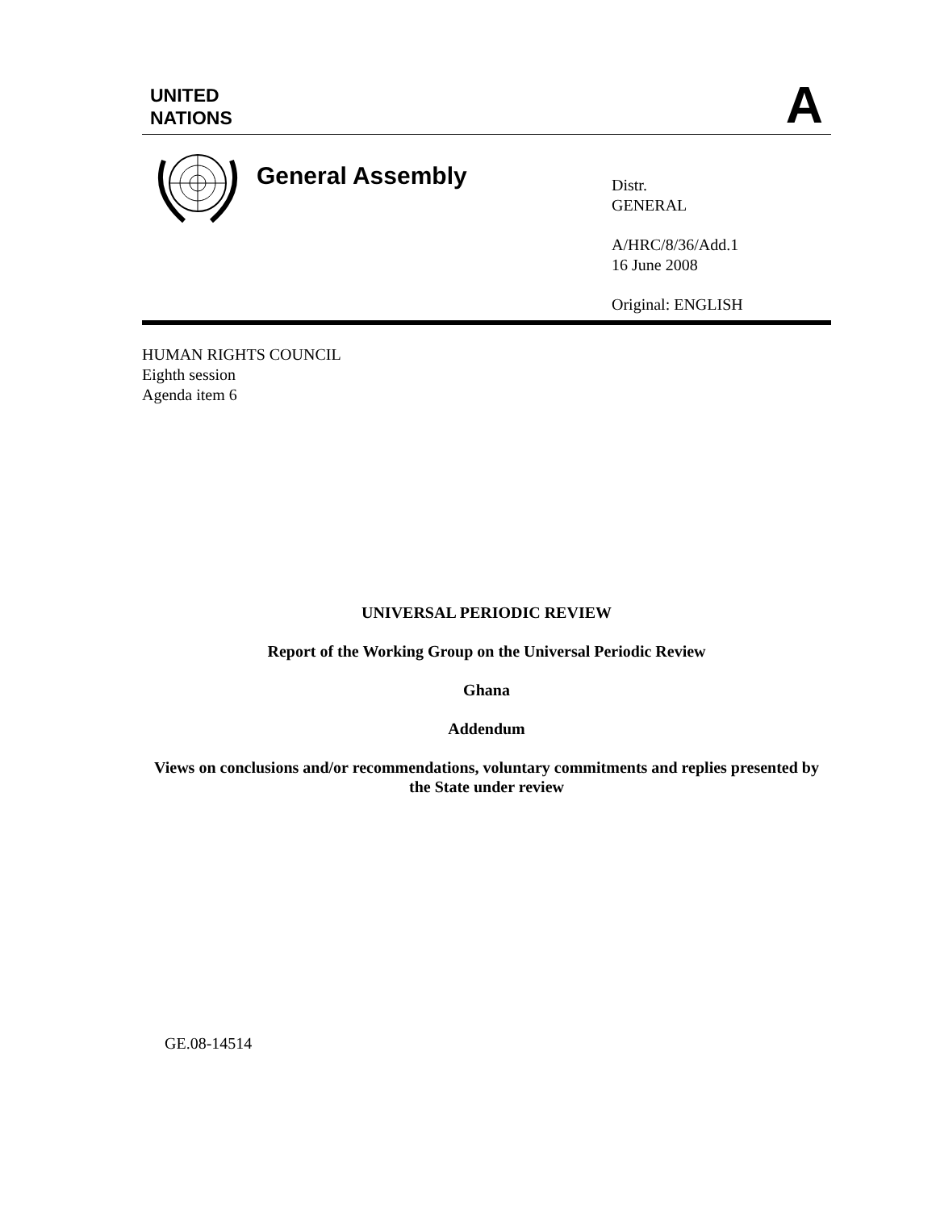UNITED
NATIONS
A
General Assembly
Distr.
GENERAL
A/HRC/8/36/Add.1
16 June 2008
Original: ENGLISH
HUMAN RIGHTS COUNCIL
Eighth session
Agenda item 6
UNIVERSAL PERIODIC REVIEW
Report of the Working Group on the Universal Periodic Review
Ghana
Addendum
Views on conclusions and/or recommendations, voluntary commitments and replies presented by the State under review
GE.08-14514